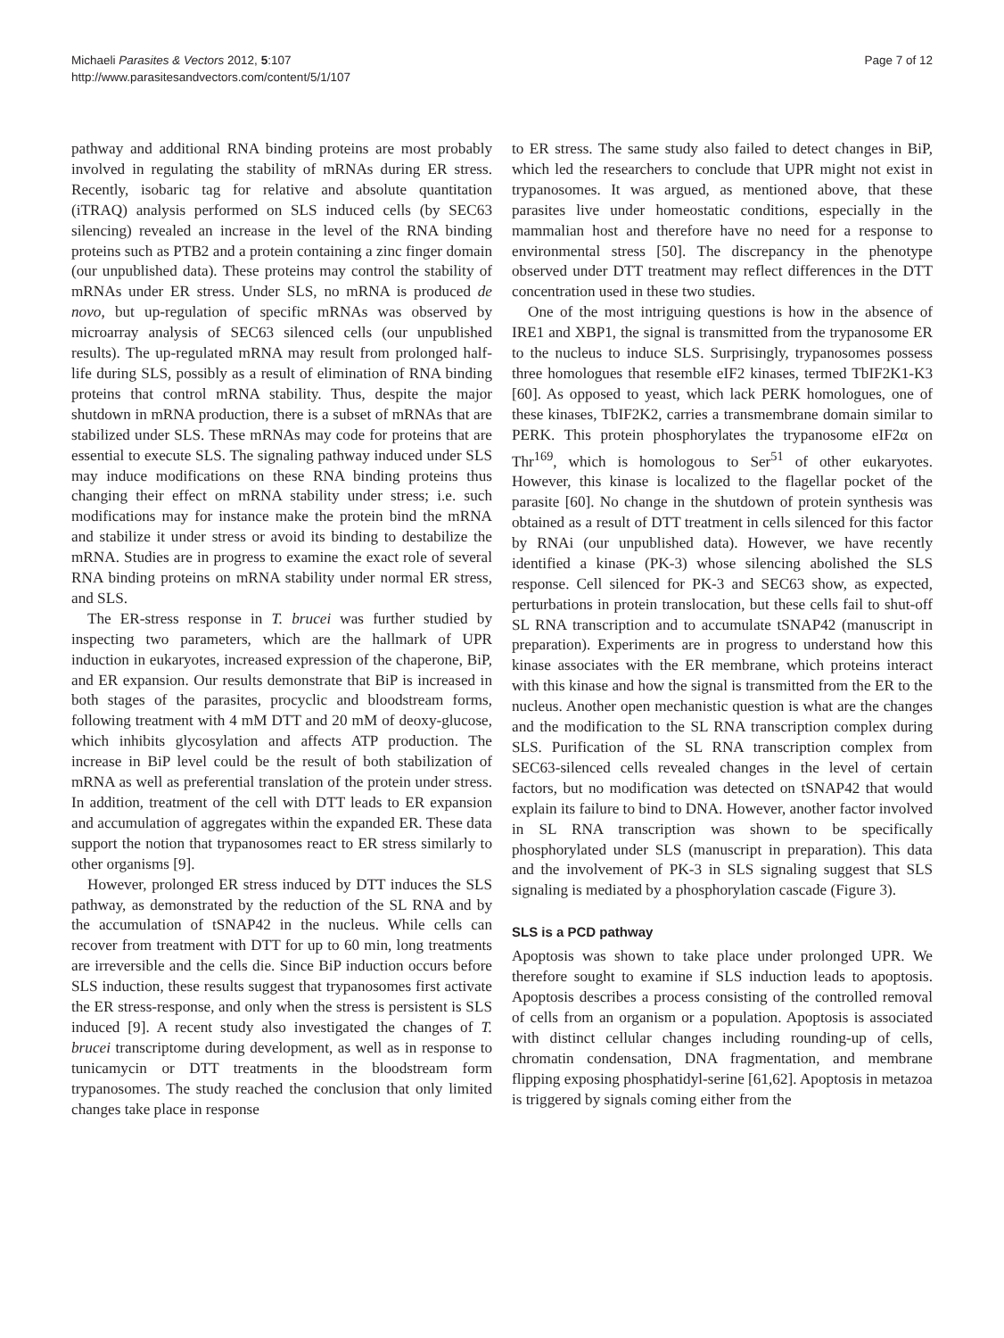Michaeli Parasites & Vectors 2012, 5:107
http://www.parasitesandvectors.com/content/5/1/107
Page 7 of 12
pathway and additional RNA binding proteins are most probably involved in regulating the stability of mRNAs during ER stress. Recently, isobaric tag for relative and absolute quantitation (iTRAQ) analysis performed on SLS induced cells (by SEC63 silencing) revealed an increase in the level of the RNA binding proteins such as PTB2 and a protein containing a zinc finger domain (our unpublished data). These proteins may control the stability of mRNAs under ER stress. Under SLS, no mRNA is produced de novo, but up-regulation of specific mRNAs was observed by microarray analysis of SEC63 silenced cells (our unpublished results). The up-regulated mRNA may result from prolonged half-life during SLS, possibly as a result of elimination of RNA binding proteins that control mRNA stability. Thus, despite the major shutdown in mRNA production, there is a subset of mRNAs that are stabilized under SLS. These mRNAs may code for proteins that are essential to execute SLS. The signaling pathway induced under SLS may induce modifications on these RNA binding proteins thus changing their effect on mRNA stability under stress; i.e. such modifications may for instance make the protein bind the mRNA and stabilize it under stress or avoid its binding to destabilize the mRNA. Studies are in progress to examine the exact role of several RNA binding proteins on mRNA stability under normal ER stress, and SLS.
The ER-stress response in T. brucei was further studied by inspecting two parameters, which are the hallmark of UPR induction in eukaryotes, increased expression of the chaperone, BiP, and ER expansion. Our results demonstrate that BiP is increased in both stages of the parasites, procyclic and bloodstream forms, following treatment with 4 mM DTT and 20 mM of deoxy-glucose, which inhibits glycosylation and affects ATP production. The increase in BiP level could be the result of both stabilization of mRNA as well as preferential translation of the protein under stress. In addition, treatment of the cell with DTT leads to ER expansion and accumulation of aggregates within the expanded ER. These data support the notion that trypanosomes react to ER stress similarly to other organisms [9].
However, prolonged ER stress induced by DTT induces the SLS pathway, as demonstrated by the reduction of the SL RNA and by the accumulation of tSNAP42 in the nucleus. While cells can recover from treatment with DTT for up to 60 min, long treatments are irreversible and the cells die. Since BiP induction occurs before SLS induction, these results suggest that trypanosomes first activate the ER stress-response, and only when the stress is persistent is SLS induced [9]. A recent study also investigated the changes of T. brucei transcriptome during development, as well as in response to tunicamycin or DTT treatments in the bloodstream form trypanosomes. The study reached the conclusion that only limited changes take place in response
to ER stress. The same study also failed to detect changes in BiP, which led the researchers to conclude that UPR might not exist in trypanosomes. It was argued, as mentioned above, that these parasites live under homeostatic conditions, especially in the mammalian host and therefore have no need for a response to environmental stress [50]. The discrepancy in the phenotype observed under DTT treatment may reflect differences in the DTT concentration used in these two studies.
One of the most intriguing questions is how in the absence of IRE1 and XBP1, the signal is transmitted from the trypanosome ER to the nucleus to induce SLS. Surprisingly, trypanosomes possess three homologues that resemble eIF2 kinases, termed TbIF2K1-K3 [60]. As opposed to yeast, which lack PERK homologues, one of these kinases, TbIF2K2, carries a transmembrane domain similar to PERK. This protein phosphorylates the trypanosome eIF2α on Thr<sup>169</sup>, which is homologous to Ser<sup>51</sup> of other eukaryotes. However, this kinase is localized to the flagellar pocket of the parasite [60]. No change in the shutdown of protein synthesis was obtained as a result of DTT treatment in cells silenced for this factor by RNAi (our unpublished data). However, we have recently identified a kinase (PK-3) whose silencing abolished the SLS response. Cell silenced for PK-3 and SEC63 show, as expected, perturbations in protein translocation, but these cells fail to shut-off SL RNA transcription and to accumulate tSNAP42 (manuscript in preparation). Experiments are in progress to understand how this kinase associates with the ER membrane, which proteins interact with this kinase and how the signal is transmitted from the ER to the nucleus. Another open mechanistic question is what are the changes and the modification to the SL RNA transcription complex during SLS. Purification of the SL RNA transcription complex from SEC63-silenced cells revealed changes in the level of certain factors, but no modification was detected on tSNAP42 that would explain its failure to bind to DNA. However, another factor involved in SL RNA transcription was shown to be specifically phosphorylated under SLS (manuscript in preparation). This data and the involvement of PK-3 in SLS signaling suggest that SLS signaling is mediated by a phosphorylation cascade (Figure 3).
SLS is a PCD pathway
Apoptosis was shown to take place under prolonged UPR. We therefore sought to examine if SLS induction leads to apoptosis. Apoptosis describes a process consisting of the controlled removal of cells from an organism or a population. Apoptosis is associated with distinct cellular changes including rounding-up of cells, chromatin condensation, DNA fragmentation, and membrane flipping exposing phosphatidyl-serine [61,62]. Apoptosis in metazoa is triggered by signals coming either from the